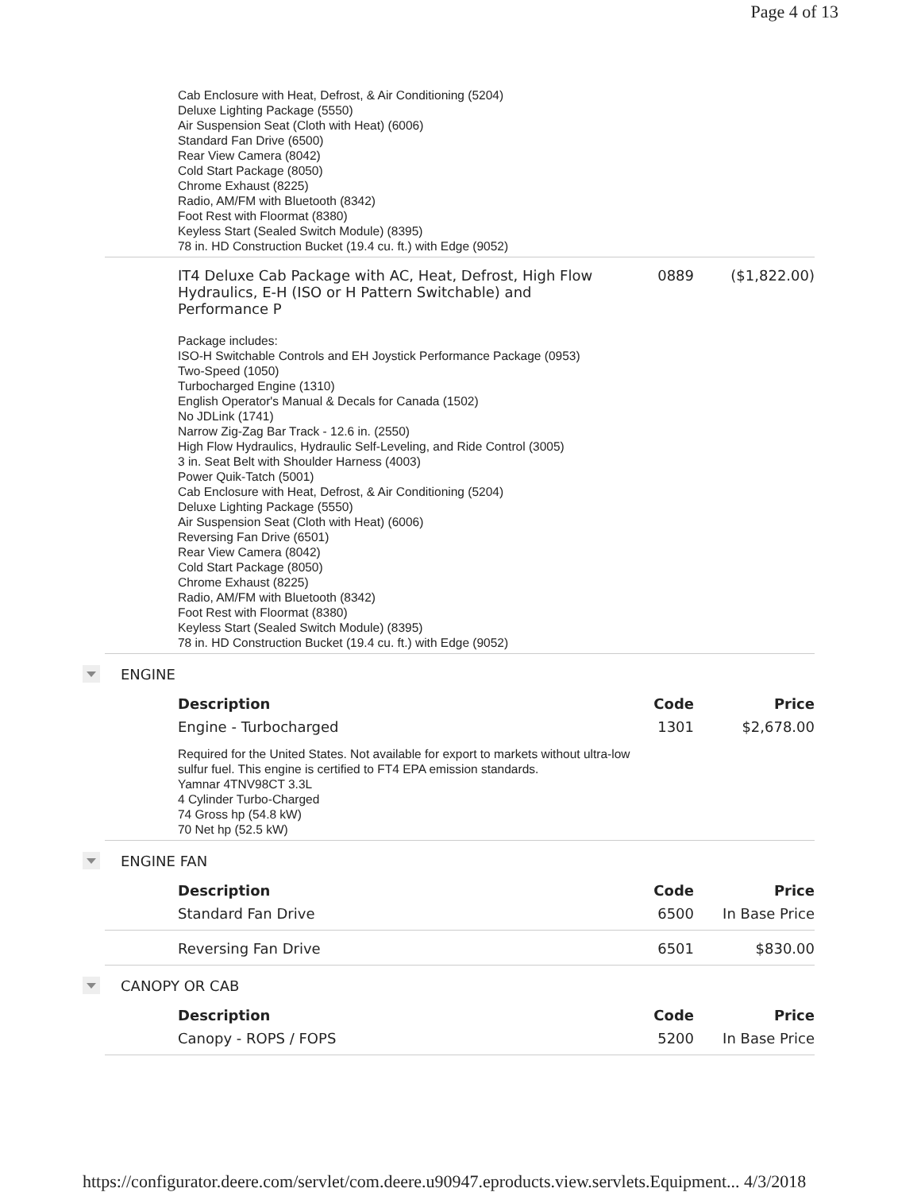Page 4 of 13
Cab Enclosure with Heat, Defrost, & Air Conditioning (5204)
Deluxe Lighting Package (5550)
Air Suspension Seat (Cloth with Heat) (6006)
Standard Fan Drive (6500)
Rear View Camera (8042)
Cold Start Package (8050)
Chrome Exhaust (8225)
Radio, AM/FM with Bluetooth (8342)
Foot Rest with Floormat (8380)
Keyless Start (Sealed Switch Module) (8395)
78 in. HD Construction Bucket (19.4 cu. ft.) with Edge (9052)
| IT4 Deluxe Cab Package with AC, Heat, Defrost, High Flow Hydraulics, E-H (ISO or H Pattern Switchable) and Performance P | 0889 | ($1,822.00) |
Package includes:
ISO-H Switchable Controls and EH Joystick Performance Package (0953)
Two-Speed (1050)
Turbocharged Engine (1310)
English Operator's Manual & Decals for Canada (1502)
No JDLink (1741)
Narrow Zig-Zag Bar Track - 12.6 in. (2550)
High Flow Hydraulics, Hydraulic Self-Leveling, and Ride Control (3005)
3 in. Seat Belt with Shoulder Harness (4003)
Power Quik-Tatch (5001)
Cab Enclosure with Heat, Defrost, & Air Conditioning (5204)
Deluxe Lighting Package (5550)
Air Suspension Seat (Cloth with Heat) (6006)
Reversing Fan Drive (6501)
Rear View Camera (8042)
Cold Start Package (8050)
Chrome Exhaust (8225)
Radio, AM/FM with Bluetooth (8342)
Foot Rest with Floormat (8380)
Keyless Start (Sealed Switch Module) (8395)
78 in. HD Construction Bucket (19.4 cu. ft.) with Edge (9052)
ENGINE
| Description | Code | Price |
| --- | --- | --- |
| Engine - Turbocharged | 1301 | $2,678.00 |
Required for the United States. Not available for export to markets without ultra-low sulfur fuel. This engine is certified to FT4 EPA emission standards.
Yamnar 4TNV98CT 3.3L
4 Cylinder Turbo-Charged
74 Gross hp (54.8 kW)
70 Net hp (52.5 kW)
ENGINE FAN
| Description | Code | Price |
| --- | --- | --- |
| Standard Fan Drive | 6500 | In Base Price |
| Reversing Fan Drive | 6501 | $830.00 |
CANOPY OR CAB
| Description | Code | Price |
| --- | --- | --- |
| Canopy - ROPS / FOPS | 5200 | In Base Price |
https://configurator.deere.com/servlet/com.deere.u90947.eproducts.view.servlets.Equipment... 4/3/2018